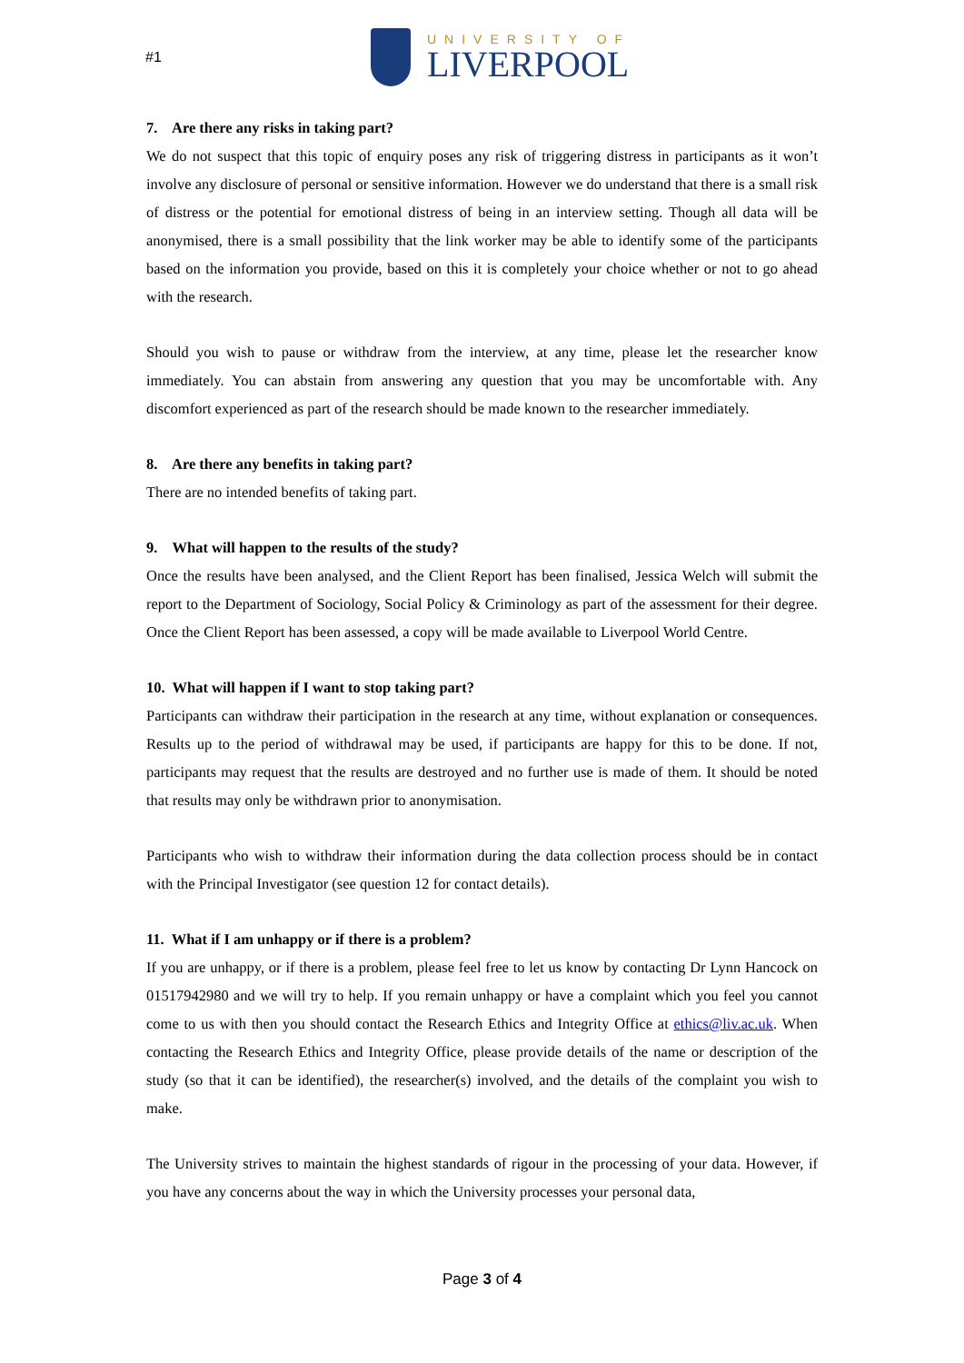#1
UNIVERSITY OF
LIVERPOOL
7. Are there any risks in taking part?
We do not suspect that this topic of enquiry poses any risk of triggering distress in participants as it won’t involve any disclosure of personal or sensitive information. However we do understand that there is a small risk of distress or the potential for emotional distress of being in an interview setting. Though all data will be anonymised, there is a small possibility that the link worker may be able to identify some of the participants based on the information you provide, based on this it is completely your choice whether or not to go ahead with the research.
Should you wish to pause or withdraw from the interview, at any time, please let the researcher know immediately. You can abstain from answering any question that you may be uncomfortable with. Any discomfort experienced as part of the research should be made known to the researcher immediately.
8. Are there any benefits in taking part?
There are no intended benefits of taking part.
9. What will happen to the results of the study?
Once the results have been analysed, and the Client Report has been finalised, Jessica Welch will submit the report to the Department of Sociology, Social Policy & Criminology as part of the assessment for their degree. Once the Client Report has been assessed, a copy will be made available to Liverpool World Centre.
10. What will happen if I want to stop taking part?
Participants can withdraw their participation in the research at any time, without explanation or consequences. Results up to the period of withdrawal may be used, if participants are happy for this to be done. If not, participants may request that the results are destroyed and no further use is made of them. It should be noted that results may only be withdrawn prior to anonymisation.
Participants who wish to withdraw their information during the data collection process should be in contact with the Principal Investigator (see question 12 for contact details).
11. What if I am unhappy or if there is a problem?
If you are unhappy, or if there is a problem, please feel free to let us know by contacting Dr Lynn Hancock on 01517942980 and we will try to help. If you remain unhappy or have a complaint which you feel you cannot come to us with then you should contact the Research Ethics and Integrity Office at ethics@liv.ac.uk. When contacting the Research Ethics and Integrity Office, please provide details of the name or description of the study (so that it can be identified), the researcher(s) involved, and the details of the complaint you wish to make.
The University strives to maintain the highest standards of rigour in the processing of your data. However, if you have any concerns about the way in which the University processes your personal data,
Page 3 of 4